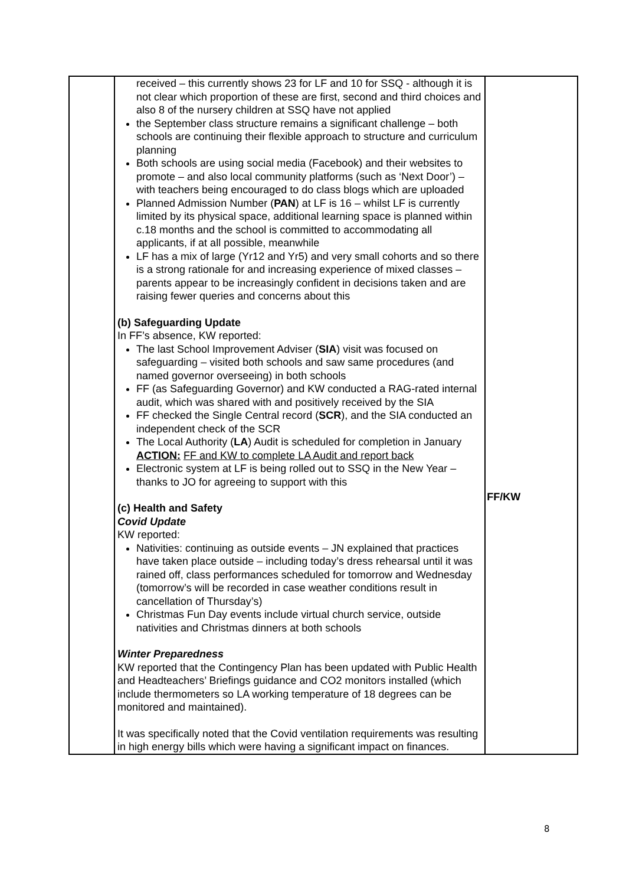| | received – this currently shows 23 for LF and 10 for SSQ - although it is not clear which proportion of these are first, second and third choices and also 8 of the nursery children at SSQ have not applied the September class structure remains a significant challenge – both schools are continuing their flexible approach to structure and curriculum planning Both schools are using social media (Facebook) and their websites to promote – and also local community platforms (such as ‘Next Door’) – with teachers being encouraged to do class blogs which are uploaded Planned Admission Number ( PAN ) at LF is 16 – whilst LF is currently limited by its physical space, additional learning space is planned within c.18 months and the school is committed to accommodating all applicants, if at all possible, meanwhile LF has a mix of large (Yr12 and Yr5) and very small cohorts and so there is a strong rationale for and increasing experience of mixed classes – parents appear to be increasingly confident in decisions taken and are raising fewer queries and concerns about this (b) Safeguarding Update In FF’s absence, KW reported: The last School Improvement Adviser ( SIA ) visit was focused on safeguarding – visited both schools and saw same procedures (and named governor overseeing) in both schools FF (as Safeguarding Governor) and KW conducted a RAG-rated internal audit, which was shared with and positively received by the SIA FF checked the Single Central record ( SCR ), and the SIA conducted an independent check of the SCR The Local Authority ( LA ) Audit is scheduled for completion in January ACTION: FF and KW to complete LA Audit and report back Electronic system at LF is being rolled out to SSQ in the New Year – thanks to JO for agreeing to support with this (c) Health and Safety Covid Update KW reported: Nativities: continuing as outside events – JN explained that practices have taken place outside – including today’s dress rehearsal until it was rained off, class performances scheduled for tomorrow and Wednesday (tomorrow’s will be recorded in case weather conditions result in cancellation of Thursday’s) Christmas Fun Day events include virtual church service, outside nativities and Christmas dinners at both schools Winter Preparedness KW reported that the Contingency Plan has been updated with Public Health and Headteachers’ Briefings guidance and CO2 monitors installed (which include thermometers so LA working temperature of 18 degrees can be monitored and maintained). It was specifically noted that the Covid ventilation requirements was resulting in high energy bills which were having a significant impact on finances. | FF/KW |
8